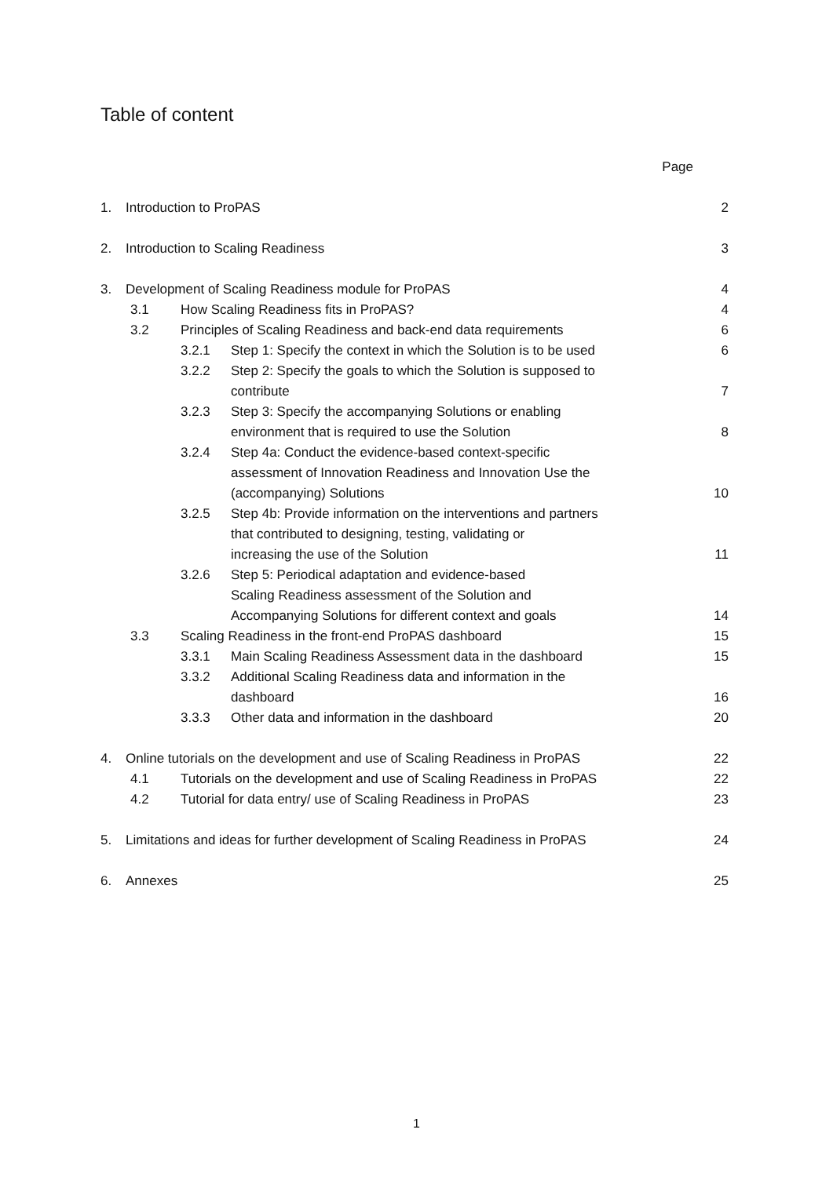Table of content
Page
1. Introduction to ProPAS 2
2. Introduction to Scaling Readiness 3
3. Development of Scaling Readiness module for ProPAS 4
3.1 How Scaling Readiness fits in ProPAS? 4
3.2 Principles of Scaling Readiness and back-end data requirements 6
3.2.1 Step 1: Specify the context in which the Solution is to be used 6
3.2.2 Step 2: Specify the goals to which the Solution is supposed to
contribute 7
3.2.3 Step 3: Specify the accompanying Solutions or enabling
environment that is required to use the Solution 8
3.2.4 Step 4a: Conduct the evidence-based context-specific
assessment of Innovation Readiness and Innovation Use the
(accompanying) Solutions 10
3.2.5 Step 4b: Provide information on the interventions and partners
that contributed to designing, testing, validating or
increasing the use of the Solution 11
3.2.6 Step 5: Periodical adaptation and evidence-based
Scaling Readiness assessment of the Solution and
Accompanying Solutions for different context and goals 14
3.3 Scaling Readiness in the front-end ProPAS dashboard 15
3.3.1 Main Scaling Readiness Assessment data in the dashboard 15
3.3.2 Additional Scaling Readiness data and information in the
dashboard 16
3.3.3 Other data and information in the dashboard 20
4. Online tutorials on the development and use of Scaling Readiness in ProPAS 22
4.1 Tutorials on the development and use of Scaling Readiness in ProPAS 22
4.2 Tutorial for data entry/ use of Scaling Readiness in ProPAS 23
5. Limitations and ideas for further development of Scaling Readiness in ProPAS 24
6. Annexes 25
1